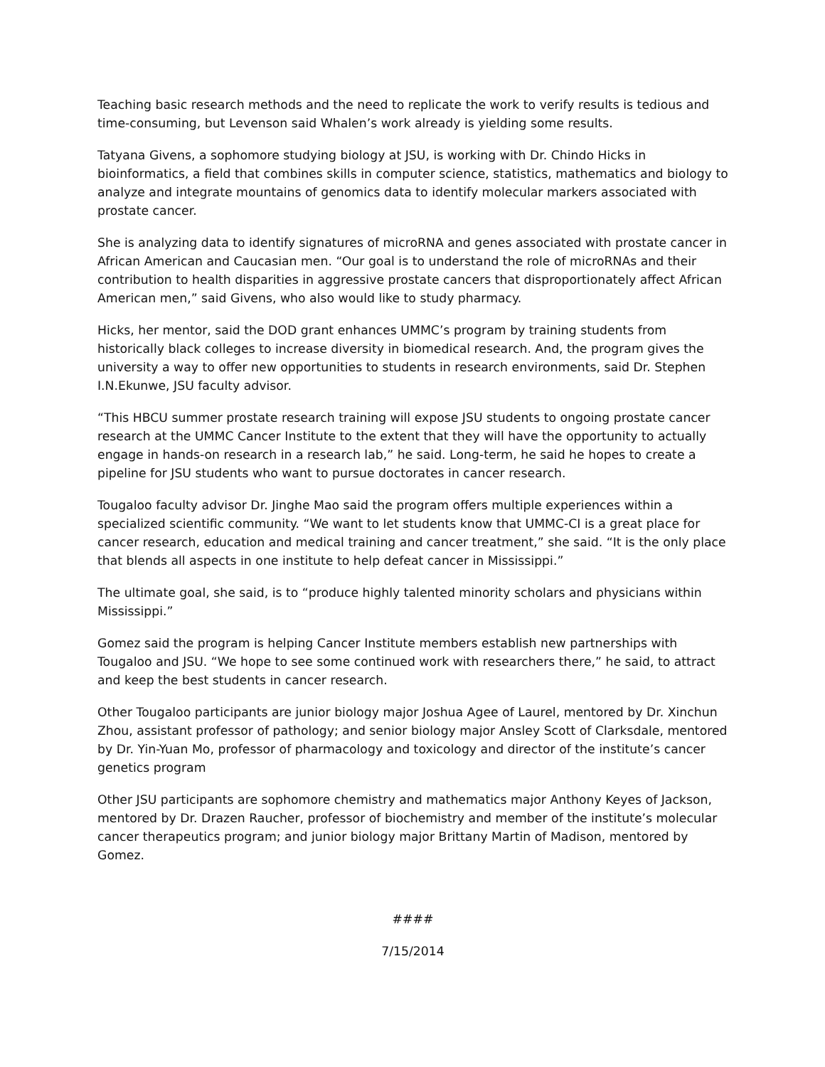Teaching basic research methods and the need to replicate the work to verify results is tedious and time-consuming, but Levenson said Whalen’s work already is yielding some results.
Tatyana Givens, a sophomore studying biology at JSU, is working with Dr. Chindo Hicks in bioinformatics, a field that combines skills in computer science, statistics, mathematics and biology to analyze and integrate mountains of genomics data to identify molecular markers associated with prostate cancer.
She is analyzing data to identify signatures of microRNA and genes associated with prostate cancer in African American and Caucasian men. “Our goal is to understand the role of microRNAs and their contribution to health disparities in aggressive prostate cancers that disproportionately affect African American men,” said Givens, who also would like to study pharmacy.
Hicks, her mentor, said the DOD grant enhances UMMC’s program by training students from historically black colleges to increase diversity in biomedical research. And, the program gives the university a way to offer new opportunities to students in research environments, said Dr. Stephen I.N.Ekunwe, JSU faculty advisor.
“This HBCU summer prostate research training will expose JSU students to ongoing prostate cancer research at the UMMC Cancer Institute to the extent that they will have the opportunity to actually engage in hands-on research in a research lab,” he said. Long-term, he said he hopes to create a pipeline for JSU students who want to pursue doctorates in cancer research.
Tougaloo faculty advisor Dr. Jinghe Mao said the program offers multiple experiences within a specialized scientific community. “We want to let students know that UMMC-CI is a great place for cancer research, education and medical training and cancer treatment,” she said. “It is the only place that blends all aspects in one institute to help defeat cancer in Mississippi.”
The ultimate goal, she said, is to “produce highly talented minority scholars and physicians within Mississippi.”
Gomez said the program is helping Cancer Institute members establish new partnerships with Tougaloo and JSU. “We hope to see some continued work with researchers there,” he said, to attract and keep the best students in cancer research.
Other Tougaloo participants are junior biology major Joshua Agee of Laurel, mentored by Dr. Xinchun Zhou, assistant professor of pathology; and senior biology major Ansley Scott of Clarksdale, mentored by Dr. Yin-Yuan Mo, professor of pharmacology and toxicology and director of the institute’s cancer genetics program
Other JSU participants are sophomore chemistry and mathematics major Anthony Keyes of Jackson, mentored by Dr. Drazen Raucher, professor of biochemistry and member of the institute’s molecular cancer therapeutics program; and junior biology major Brittany Martin of Madison, mentored by Gomez.
####
7/15/2014